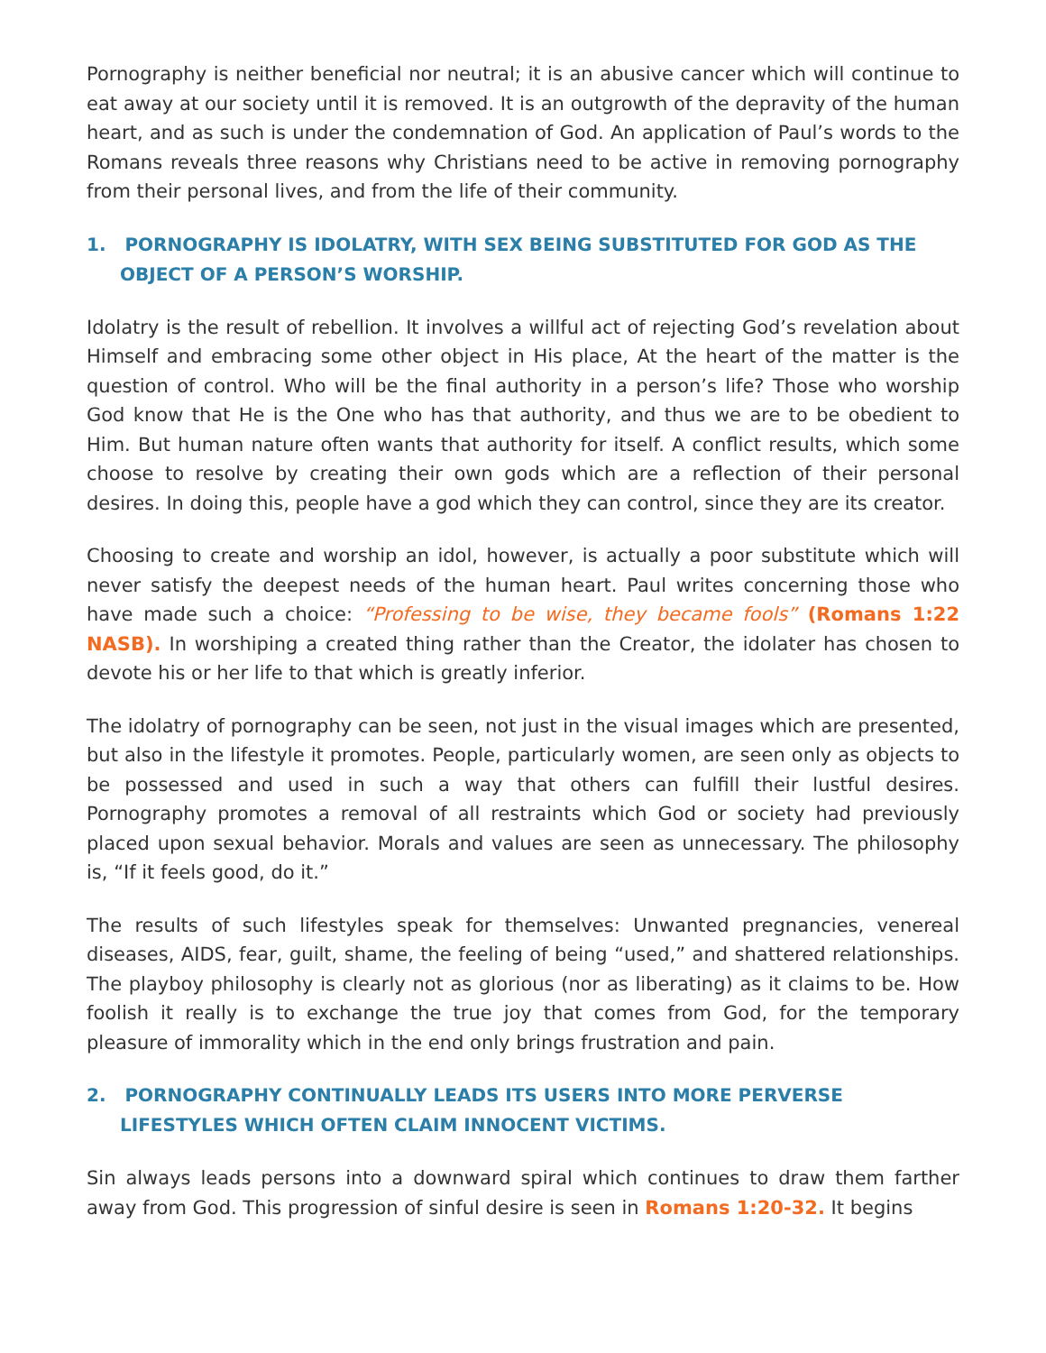Pornography is neither beneficial nor neutral; it is an abusive cancer which will continue to eat away at our society until it is removed. It is an outgrowth of the depravity of the human heart, and as such is under the condemnation of God. An application of Paul’s words to the Romans reveals three reasons why Christians need to be active in removing pornography from their personal lives, and from the life of their community.
1. PORNOGRAPHY IS IDOLATRY, WITH SEX BEING SUBSTITUTED FOR GOD AS THE OBJECT OF A PERSON’S WORSHIP.
Idolatry is the result of rebellion. It involves a willful act of rejecting God’s revelation about Himself and embracing some other object in His place, At the heart of the matter is the question of control. Who will be the final authority in a person’s life? Those who worship God know that He is the One who has that authority, and thus we are to be obedient to Him. But human nature often wants that authority for itself. A conflict results, which some choose to resolve by creating their own gods which are a reflection of their personal desires. In doing this, people have a god which they can control, since they are its creator.
Choosing to create and worship an idol, however, is actually a poor substitute which will never satisfy the deepest needs of the human heart. Paul writes concerning those who have made such a choice: “Professing to be wise, they became fools” (Romans 1:22 NASB). In worshiping a created thing rather than the Creator, the idolater has chosen to devote his or her life to that which is greatly inferior.
The idolatry of pornography can be seen, not just in the visual images which are presented, but also in the lifestyle it promotes. People, particularly women, are seen only as objects to be possessed and used in such a way that others can fulfill their lustful desires. Pornography promotes a removal of all restraints which God or society had previously placed upon sexual behavior. Morals and values are seen as unnecessary. The philosophy is, “If it feels good, do it.”
The results of such lifestyles speak for themselves: Unwanted pregnancies, venereal diseases, AIDS, fear, guilt, shame, the feeling of being “used,” and shattered relationships. The playboy philosophy is clearly not as glorious (nor as liberating) as it claims to be. How foolish it really is to exchange the true joy that comes from God, for the temporary pleasure of immorality which in the end only brings frustration and pain.
2. PORNOGRAPHY CONTINUALLY LEADS ITS USERS INTO MORE PERVERSE LIFESTYLES WHICH OFTEN CLAIM INNOCENT VICTIMS.
Sin always leads persons into a downward spiral which continues to draw them farther away from God. This progression of sinful desire is seen in Romans 1:20-32. It begins